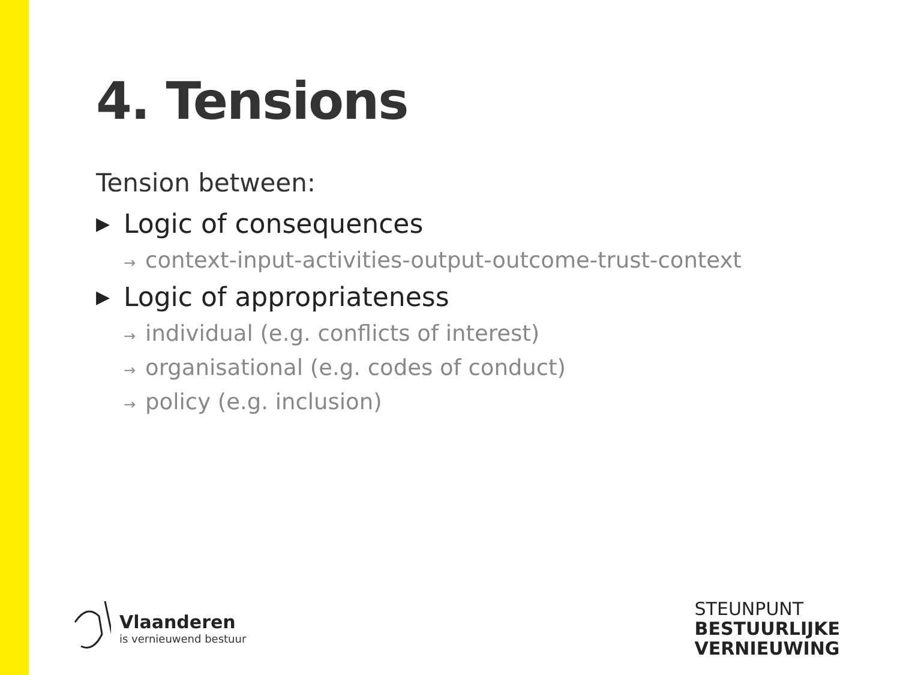4. Tensions
Tension between:
▶ Logic of consequences
→ context-input-activities-output-outcome-trust-context
▶ Logic of appropriateness
→ individual (e.g. conflicts of interest)
→ organisational (e.g. codes of conduct)
→ policy (e.g. inclusion)
Vlaanderen
is vernieuwend bestuur
STEUNPUNT
BESTUURLIJKE
VERNIEUWING